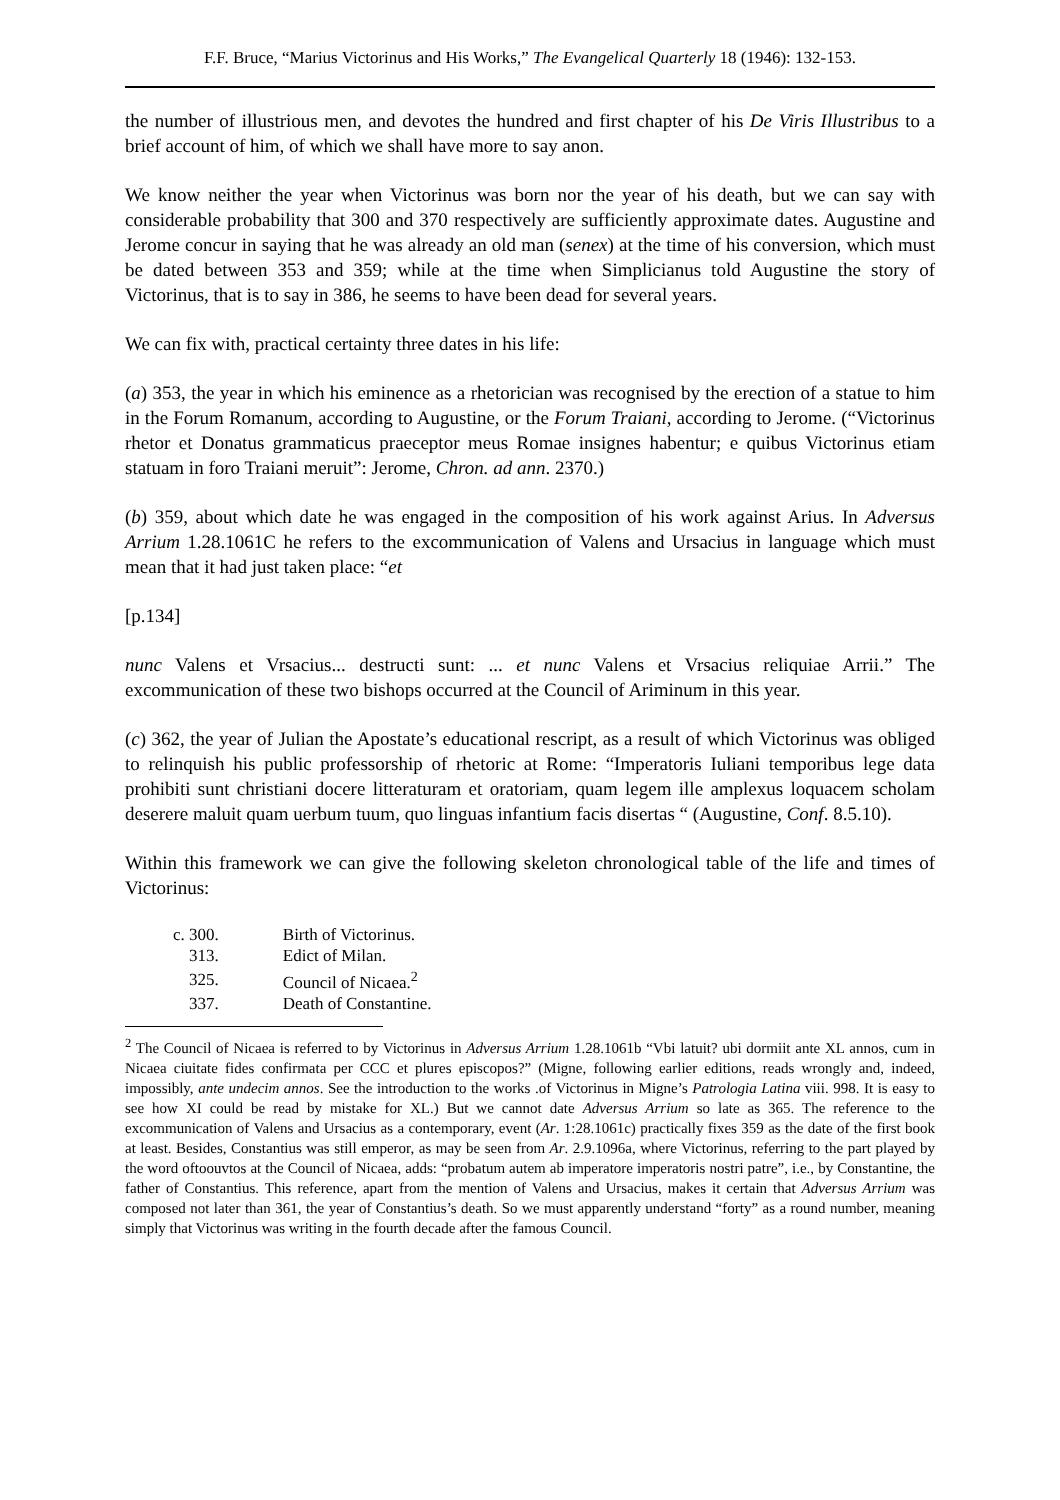F.F. Bruce, “Marius Victorinus and His Works,” The Evangelical Quarterly 18 (1946): 132-153.
the number of illustrious men, and devotes the hundred and first chapter of his De Viris Illustribus to a brief account of him, of which we shall have more to say anon.
We know neither the year when Victorinus was born nor the year of his death, but we can say with considerable probability that 300 and 370 respectively are sufficiently approximate dates. Augustine and Jerome concur in saying that he was already an old man (senex) at the time of his conversion, which must be dated between 353 and 359; while at the time when Simplicianus told Augustine the story of Victorinus, that is to say in 386, he seems to have been dead for several years.
We can fix with, practical certainty three dates in his life:
(a) 353, the year in which his eminence as a rhetorician was recognised by the erection of a statue to him in the Forum Romanum, according to Augustine, or the Forum Traiani, according to Jerome. (“Victorinus rhetor et Donatus grammaticus praeceptor meus Romae insignes habentur; e quibus Victorinus etiam statuam in foro Traiani meruit”: Jerome, Chron. ad ann. 2370.)
(b) 359, about which date he was engaged in the composition of his work against Arius. In Adversus Arrium 1.28.1061C he refers to the excommunication of Valens and Ursacius in language which must mean that it had just taken place: “et
[p.134]
nunc Valens et Vrsacius... destructi sunt: ... et nunc Valens et Vrsacius reliquiae Arrii.” The excommunication of these two bishops occurred at the Council of Ariminum in this year.
(c) 362, the year of Julian the Apostate’s educational rescript, as a result of which Victorinus was obliged to relinquish his public professorship of rhetoric at Rome: “Imperatoris Iuliani temporibus lege data prohibiti sunt christiani docere litteraturam et oratoriam, quam legem ille amplexus loquacem scholam deserere maluit quam uerbum tuum, quo linguas infantium facis disertas “ (Augustine, Conf. 8.5.10).
Within this framework we can give the following skeleton chronological table of the life and times of Victorinus:
| c. 300. | Birth of Victorinus. |
| 313. | Edict of Milan. |
| 325. | Council of Nicaea.<sup>2</sup> |
| 337. | Death of Constantine. |
<sup>2</sup> The Council of Nicaea is referred to by Victorinus in Adversus Arrium 1.28.1061b “Vbi latuit? ubi dormiit ante XL annos, cum in Nicaea ciuitate fides confirmata per CCC et plures episcopos?” (Migne, following earlier editions, reads wrongly and, indeed, impossibly, ante undecim annos. See the introduction to the works .of Victorinus in Migne’s Patrologia Latina viii. 998. It is easy to see how XI could be read by mistake for XL.) But we cannot date Adversus Arrium so late as 365. The reference to the excommunication of Valens and Ursacius as a contemporary, event (Ar. 1:28.1061c) practically fixes 359 as the date of the first book at least. Besides, Constantius was still emperor, as may be seen from Ar. 2.9.1096a, where Victorinus, referring to the part played by the word oftoouvtos at the Council of Nicaea, adds: “probatum autem ab imperatore imperatoris nostri patre”, i.e., by Constantine, the father of Constantius. This reference, apart from the mention of Valens and Ursacius, makes it certain that Adversus Arrium was composed not later than 361, the year of Constantius’s death. So we must apparently understand “forty” as a round number, meaning simply that Victorinus was writing in the fourth decade after the famous Council.